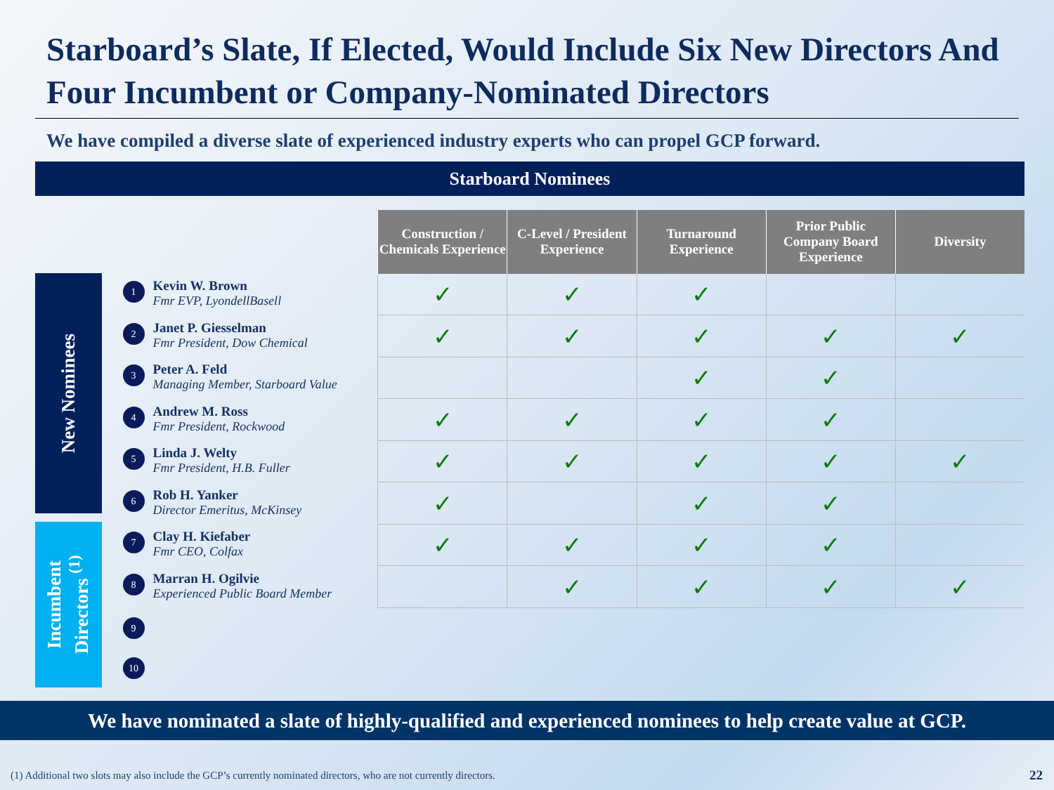Starboard’s Slate, If Elected, Would Include Six New Directors And Four Incumbent or Company-Nominated Directors
We have compiled a diverse slate of experienced industry experts who can propel GCP forward.
Starboard Nominees
New Nominees
Incumbent Directors <sup>(1)</sup>
| | Construction / Chemicals Experience | C-Level / President Experience | Turnaround Experience | Prior Public Company Board Experience | Diversity |
| 1 Kevin W. Brown Fmr EVP, LyondellBasell | ✓ | ✓ | ✓ | | |
| 2 Janet P. Giesselman Fmr President, Dow Chemical | ✓ | ✓ | ✓ | ✓ | ✓ |
| 3 Peter A. Feld Managing Member, Starboard Value | | | ✓ | ✓ | |
| 4 Andrew M. Ross Fmr President, Rockwood | ✓ | ✓ | ✓ | ✓ | |
| 5 Linda J. Welty Fmr President, H.B. Fuller | ✓ | ✓ | ✓ | ✓ | ✓ |
| 6 Rob H. Yanker Director Emeritus, McKinsey | ✓ | | ✓ | ✓ | |
| 7 Clay H. Kiefaber Fmr CEO, Colfax | ✓ | ✓ | ✓ | ✓ | |
| 8 Marran H. Ogilvie Experienced Public Board Member | | ✓ | ✓ | ✓ | ✓ |
| 9 | | | | | |
| 10 | | | | | |
We have nominated a slate of highly-qualified and experienced nominees to help create value at GCP.
(1) Additional two slots may also include the GCP’s currently nominated directors, who are not currently directors.
22